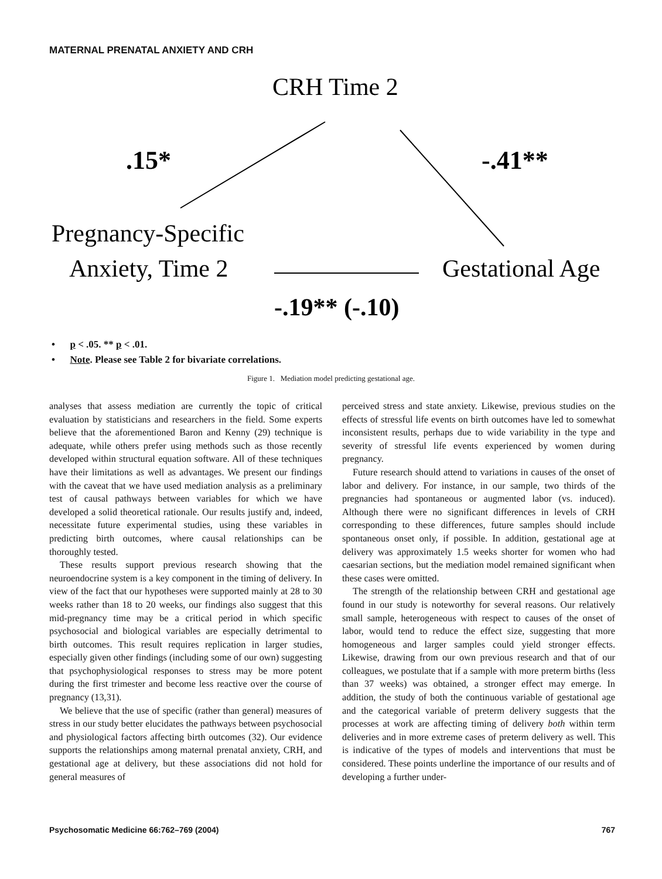MATERNAL PRENATAL ANXIETY AND CRH
CRH Time 2
.15*
-.41**
Pregnancy-Specific
Anxiety, Time 2
Gestational Age
-.19** (-.10)
• p < .05. ** p < .01.
• Note. Please see Table 2 for bivariate correlations.
Figure 1. Mediation model predicting gestational age.
analyses that assess mediation are currently the topic of critical evaluation by statisticians and researchers in the field. Some experts believe that the aforementioned Baron and Kenny (29) technique is adequate, while others prefer using methods such as those recently developed within structural equation software. All of these techniques have their limitations as well as advantages. We present our findings with the caveat that we have used mediation analysis as a preliminary test of causal pathways between variables for which we have developed a solid theoretical rationale. Our results justify and, indeed, necessitate future experimental studies, using these variables in predicting birth outcomes, where causal relationships can be thoroughly tested.
These results support previous research showing that the neuroendocrine system is a key component in the timing of delivery. In view of the fact that our hypotheses were supported mainly at 28 to 30 weeks rather than 18 to 20 weeks, our findings also suggest that this mid-pregnancy time may be a critical period in which specific psychosocial and biological variables are especially detrimental to birth outcomes. This result requires replication in larger studies, especially given other findings (including some of our own) suggesting that psychophysiological responses to stress may be more potent during the first trimester and become less reactive over the course of pregnancy (13,31).
We believe that the use of specific (rather than general) measures of stress in our study better elucidates the pathways between psychosocial and physiological factors affecting birth outcomes (32). Our evidence supports the relationships among maternal prenatal anxiety, CRH, and gestational age at delivery, but these associations did not hold for general measures of
perceived stress and state anxiety. Likewise, previous studies on the effects of stressful life events on birth outcomes have led to somewhat inconsistent results, perhaps due to wide variability in the type and severity of stressful life events experienced by women during pregnancy.
Future research should attend to variations in causes of the onset of labor and delivery. For instance, in our sample, two thirds of the pregnancies had spontaneous or augmented labor (vs. induced). Although there were no significant differences in levels of CRH corresponding to these differences, future samples should include spontaneous onset only, if possible. In addition, gestational age at delivery was approximately 1.5 weeks shorter for women who had caesarian sections, but the mediation model remained significant when these cases were omitted.
The strength of the relationship between CRH and gestational age found in our study is noteworthy for several reasons. Our relatively small sample, heterogeneous with respect to causes of the onset of labor, would tend to reduce the effect size, suggesting that more homogeneous and larger samples could yield stronger effects. Likewise, drawing from our own previous research and that of our colleagues, we postulate that if a sample with more preterm births (less than 37 weeks) was obtained, a stronger effect may emerge. In addition, the study of both the continuous variable of gestational age and the categorical variable of preterm delivery suggests that the processes at work are affecting timing of delivery both within term deliveries and in more extreme cases of preterm delivery as well. This is indicative of the types of models and interventions that must be considered. These points underline the importance of our results and of developing a further under-
Psychosomatic Medicine 66:762–769 (2004) 767